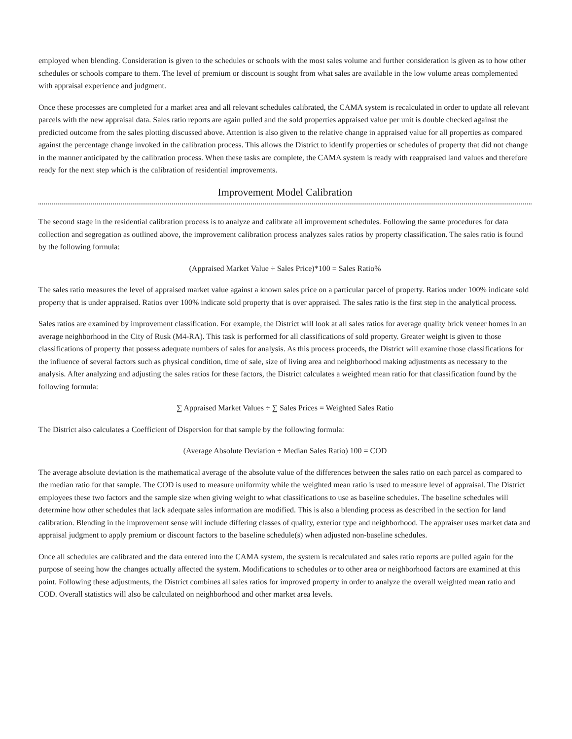employed when blending. Consideration is given to the schedules or schools with the most sales volume and further consideration is given as to how other schedules or schools compare to them. The level of premium or discount is sought from what sales are available in the low volume areas complemented with appraisal experience and judgment.
Once these processes are completed for a market area and all relevant schedules calibrated, the CAMA system is recalculated in order to update all relevant parcels with the new appraisal data. Sales ratio reports are again pulled and the sold properties appraised value per unit is double checked against the predicted outcome from the sales plotting discussed above. Attention is also given to the relative change in appraised value for all properties as compared against the percentage change invoked in the calibration process. This allows the District to identify properties or schedules of property that did not change in the manner anticipated by the calibration process. When these tasks are complete, the CAMA system is ready with reappraised land values and therefore ready for the next step which is the calibration of residential improvements.
Improvement Model Calibration
The second stage in the residential calibration process is to analyze and calibrate all improvement schedules. Following the same procedures for data collection and segregation as outlined above, the improvement calibration process analyzes sales ratios by property classification. The sales ratio is found by the following formula:
(Appraised Market Value ÷ Sales Price)*100 = Sales Ratio%
The sales ratio measures the level of appraised market value against a known sales price on a particular parcel of property. Ratios under 100% indicate sold property that is under appraised. Ratios over 100% indicate sold property that is over appraised. The sales ratio is the first step in the analytical process.
Sales ratios are examined by improvement classification. For example, the District will look at all sales ratios for average quality brick veneer homes in an average neighborhood in the City of Rusk (M4-RA). This task is performed for all classifications of sold property. Greater weight is given to those classifications of property that possess adequate numbers of sales for analysis. As this process proceeds, the District will examine those classifications for the influence of several factors such as physical condition, time of sale, size of living area and neighborhood making adjustments as necessary to the analysis. After analyzing and adjusting the sales ratios for these factors, the District calculates a weighted mean ratio for that classification found by the following formula:
∑ Appraised Market Values ÷ ∑ Sales Prices = Weighted Sales Ratio
The District also calculates a Coefficient of Dispersion for that sample by the following formula:
(Average Absolute Deviation ÷ Median Sales Ratio) 100 = COD
The average absolute deviation is the mathematical average of the absolute value of the differences between the sales ratio on each parcel as compared to the median ratio for that sample. The COD is used to measure uniformity while the weighted mean ratio is used to measure level of appraisal. The District employees these two factors and the sample size when giving weight to what classifications to use as baseline schedules. The baseline schedules will determine how other schedules that lack adequate sales information are modified. This is also a blending process as described in the section for land calibration. Blending in the improvement sense will include differing classes of quality, exterior type and neighborhood. The appraiser uses market data and appraisal judgment to apply premium or discount factors to the baseline schedule(s) when adjusted non-baseline schedules.
Once all schedules are calibrated and the data entered into the CAMA system, the system is recalculated and sales ratio reports are pulled again for the purpose of seeing how the changes actually affected the system. Modifications to schedules or to other area or neighborhood factors are examined at this point. Following these adjustments, the District combines all sales ratios for improved property in order to analyze the overall weighted mean ratio and COD. Overall statistics will also be calculated on neighborhood and other market area levels.